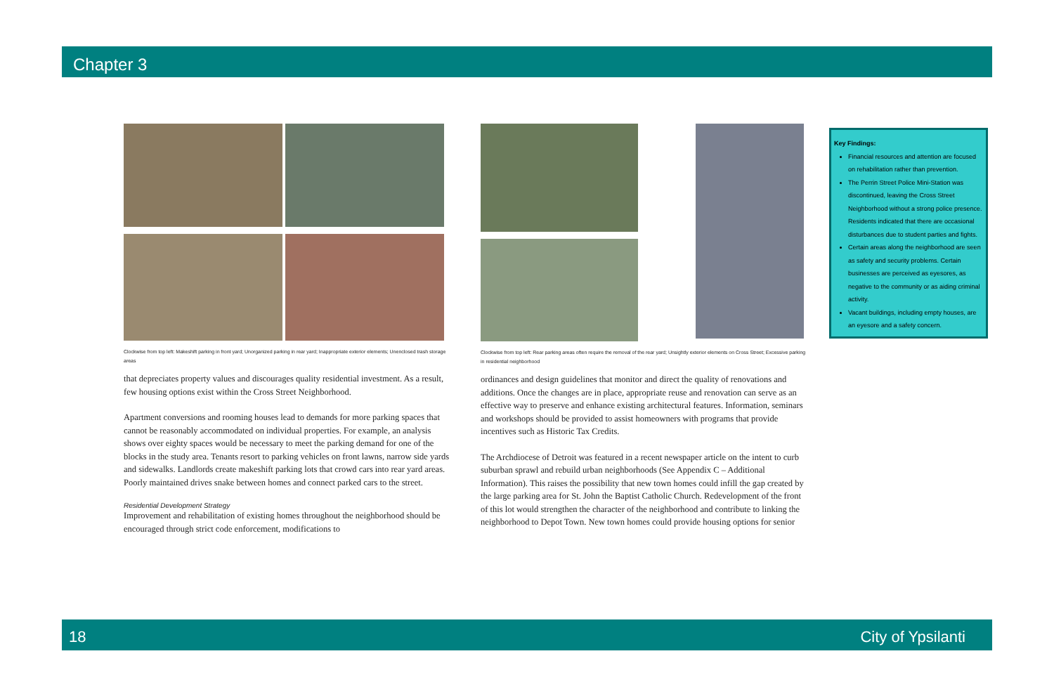Chapter 3
Clockwise from top left: Makeshift parking in front yard; Unorganized parking in rear yard; Inappropriate exterior elements; Unenclosed trash storage areas
that depreciates property values and discourages quality residential investment. As a result, few housing options exist within the Cross Street Neighborhood.
Apartment conversions and rooming houses lead to demands for more parking spaces that cannot be reasonably accommodated on individual properties. For example, an analysis shows over eighty spaces would be necessary to meet the parking demand for one of the blocks in the study area. Tenants resort to parking vehicles on front lawns, narrow side yards and sidewalks. Landlords create makeshift parking lots that crowd cars into rear yard areas. Poorly maintained drives snake between homes and connect parked cars to the street.
Residential Development Strategy
Improvement and rehabilitation of existing homes throughout the neighborhood should be encouraged through strict code enforcement, modifications to
Clockwise from top left: Rear parking areas often require the removal of the rear yard; Unsightly exterior elements on Cross Street; Excessive parking in residential neighborhood
ordinances and design guidelines that monitor and direct the quality of renovations and additions. Once the changes are in place, appropriate reuse and renovation can serve as an effective way to preserve and enhance existing architectural features. Information, seminars and workshops should be provided to assist homeowners with programs that provide incentives such as Historic Tax Credits.
The Archdiocese of Detroit was featured in a recent newspaper article on the intent to curb suburban sprawl and rebuild urban neighborhoods (See Appendix C – Additional Information). This raises the possibility that new town homes could infill the gap created by the large parking area for St. John the Baptist Catholic Church. Redevelopment of the front of this lot would strengthen the character of the neighborhood and contribute to linking the neighborhood to Depot Town. New town homes could provide housing options for senior
Key Findings:
Financial resources and attention are focused on rehabilitation rather than prevention.
The Perrin Street Police Mini-Station was discontinued, leaving the Cross Street Neighborhood without a strong police presence. Residents indicated that there are occasional disturbances due to student parties and fights.
Certain areas along the neighborhood are seen as safety and security problems. Certain businesses are perceived as eyesores, as negative to the community or as aiding criminal activity.
Vacant buildings, including empty houses, are an eyesore and a safety concern.
18 City of Ypsilanti